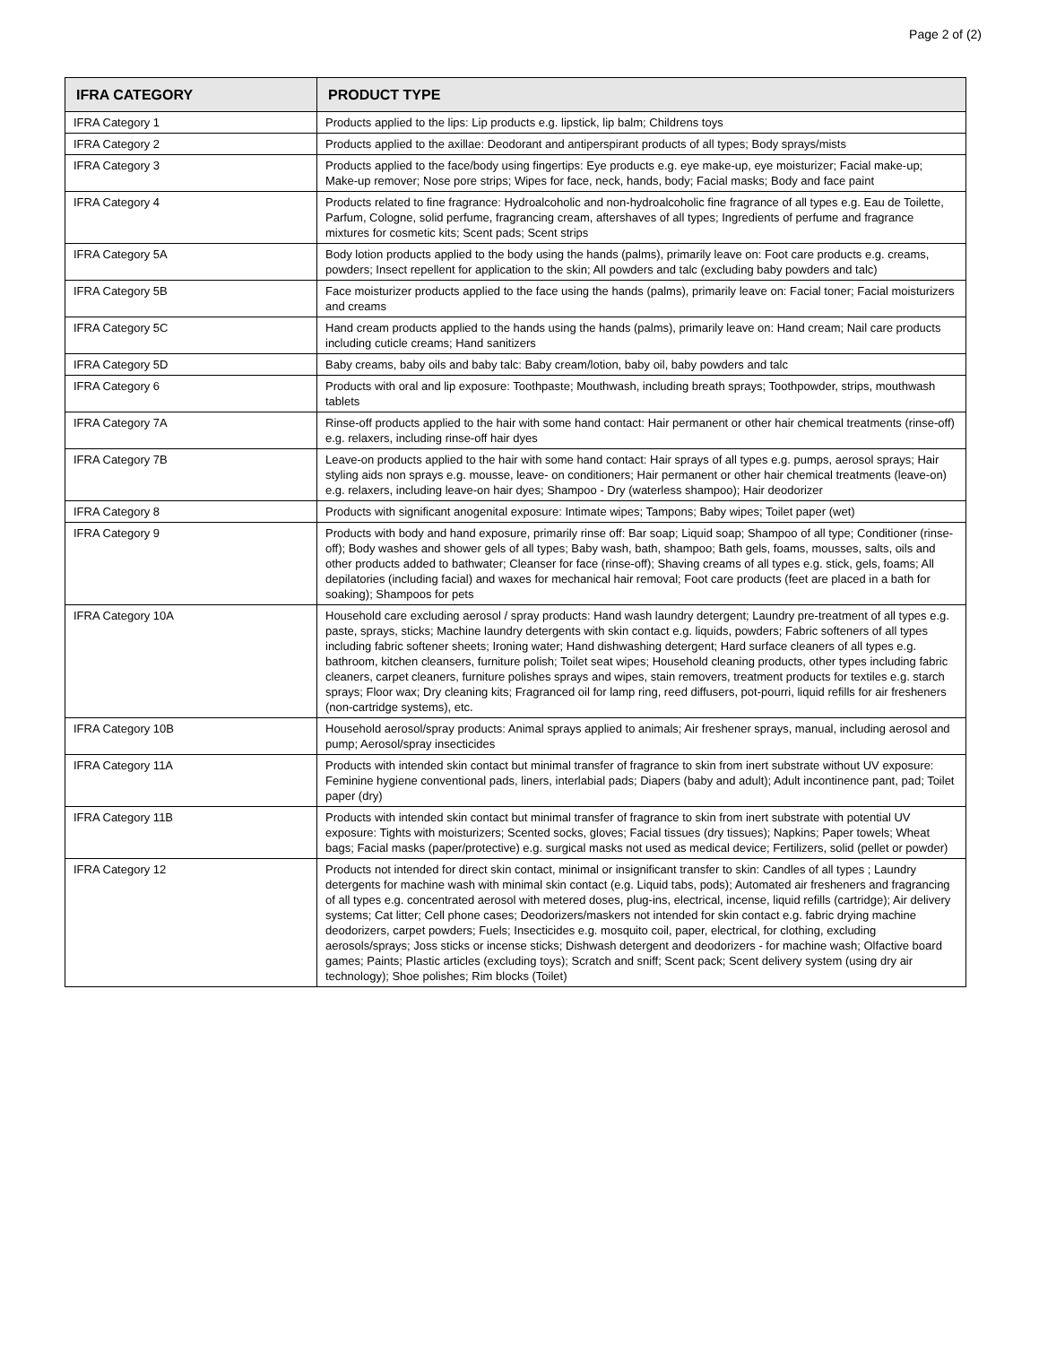Page 2 of (2)
| IFRA CATEGORY | PRODUCT TYPE |
| --- | --- |
| IFRA Category 1 | Products applied to the lips: Lip products e.g. lipstick, lip balm; Childrens toys |
| IFRA Category 2 | Products applied to the axillae: Deodorant and antiperspirant products of all types; Body sprays/mists |
| IFRA Category 3 | Products applied to the face/body using fingertips: Eye products e.g. eye make-up, eye moisturizer; Facial make-up; Make-up remover; Nose pore strips; Wipes for face, neck, hands, body; Facial masks; Body and face paint |
| IFRA Category 4 | Products related to fine fragrance: Hydroalcoholic and non-hydroalcoholic fine fragrance of all types e.g. Eau de Toilette, Parfum, Cologne, solid perfume, fragrancing cream, aftershaves of all types; Ingredients of perfume and fragrance mixtures for cosmetic kits; Scent pads; Scent strips |
| IFRA Category 5A | Body lotion products applied to the body using the hands (palms), primarily leave on: Foot care products e.g. creams, powders; Insect repellent for application to the skin; All powders and talc (excluding baby powders and talc) |
| IFRA Category 5B | Face moisturizer products applied to the face using the hands (palms), primarily leave on: Facial toner; Facial moisturizers and creams |
| IFRA Category 5C | Hand cream products applied to the hands using the hands (palms), primarily leave on: Hand cream; Nail care products including cuticle creams; Hand sanitizers |
| IFRA Category 5D | Baby creams, baby oils and baby talc: Baby cream/lotion, baby oil, baby powders and talc |
| IFRA Category 6 | Products with oral and lip exposure: Toothpaste; Mouthwash, including breath sprays; Toothpowder, strips, mouthwash tablets |
| IFRA Category 7A | Rinse-off products applied to the hair with some hand contact: Hair permanent or other hair chemical treatments (rinse-off) e.g. relaxers, including rinse-off hair dyes |
| IFRA Category 7B | Leave-on products applied to the hair with some hand contact: Hair sprays of all types e.g. pumps, aerosol sprays; Hair styling aids non sprays e.g. mousse, leave- on conditioners; Hair permanent or other hair chemical treatments (leave-on) e.g. relaxers, including leave-on hair dyes; Shampoo - Dry (waterless shampoo); Hair deodorizer |
| IFRA Category 8 | Products with significant anogenital exposure: Intimate wipes; Tampons; Baby wipes; Toilet paper (wet) |
| IFRA Category 9 | Products with body and hand exposure, primarily rinse off: Bar soap; Liquid soap; Shampoo of all type; Conditioner (rinse-off); Body washes and shower gels of all types; Baby wash, bath, shampoo; Bath gels, foams, mousses, salts, oils and other products added to bathwater; Cleanser for face (rinse-off); Shaving creams of all types e.g. stick, gels, foams; All depilatories (including facial) and waxes for mechanical hair removal; Foot care products (feet are placed in a bath for soaking); Shampoos for pets |
| IFRA Category 10A | Household care excluding aerosol / spray products: Hand wash laundry detergent; Laundry pre-treatment of all types e.g. paste, sprays, sticks; Machine laundry detergents with skin contact e.g. liquids, powders; Fabric softeners of all types including fabric softener sheets; Ironing water; Hand dishwashing detergent; Hard surface cleaners of all types e.g. bathroom, kitchen cleansers, furniture polish; Toilet seat wipes; Household cleaning products, other types including fabric cleaners, carpet cleaners, furniture polishes sprays and wipes, stain removers, treatment products for textiles e.g. starch sprays; Floor wax; Dry cleaning kits; Fragranced oil for lamp ring, reed diffusers, pot-pourri, liquid refills for air fresheners (non-cartridge systems), etc. |
| IFRA Category 10B | Household aerosol/spray products: Animal sprays applied to animals; Air freshener sprays, manual, including aerosol and pump; Aerosol/spray insecticides |
| IFRA Category 11A | Products with intended skin contact but minimal transfer of fragrance to skin from inert substrate without UV exposure: Feminine hygiene conventional pads, liners, interlabial pads; Diapers (baby and adult); Adult incontinence pant, pad; Toilet paper (dry) |
| IFRA Category 11B | Products with intended skin contact but minimal transfer of fragrance to skin from inert substrate with potential UV exposure: Tights with moisturizers; Scented socks, gloves; Facial tissues (dry tissues); Napkins; Paper towels; Wheat bags; Facial masks (paper/protective) e.g. surgical masks not used as medical device; Fertilizers, solid (pellet or powder) |
| IFRA Category 12 | Products not intended for direct skin contact, minimal or insignificant transfer to skin: Candles of all types ; Laundry detergents for machine wash with minimal skin contact (e.g. Liquid tabs, pods); Automated air fresheners and fragrancing of all types e.g. concentrated aerosol with metered doses, plug-ins, electrical, incense, liquid refills (cartridge); Air delivery systems; Cat litter; Cell phone cases; Deodorizers/maskers not intended for skin contact e.g. fabric drying machine deodorizers, carpet powders; Fuels; Insecticides e.g. mosquito coil, paper, electrical, for clothing, excluding aerosols/sprays; Joss sticks or incense sticks; Dishwash detergent and deodorizers - for machine wash; Olfactive board games; Paints; Plastic articles (excluding toys); Scratch and sniff; Scent pack; Scent delivery system (using dry air technology); Shoe polishes; Rim blocks (Toilet) |